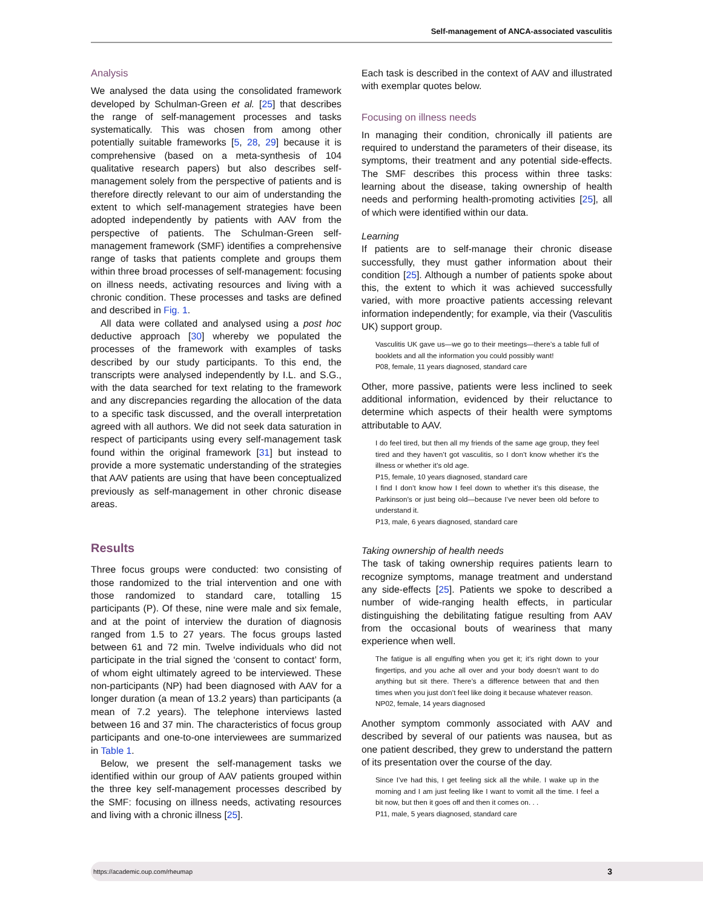Self-management of ANCA-associated vasculitis
Analysis
We analysed the data using the consolidated framework developed by Schulman-Green et al. [25] that describes the range of self-management processes and tasks systematically. This was chosen from among other potentially suitable frameworks [5, 28, 29] because it is comprehensive (based on a meta-synthesis of 104 qualitative research papers) but also describes self-management solely from the perspective of patients and is therefore directly relevant to our aim of understanding the extent to which self-management strategies have been adopted independently by patients with AAV from the perspective of patients. The Schulman-Green self-management framework (SMF) identifies a comprehensive range of tasks that patients complete and groups them within three broad processes of self-management: focusing on illness needs, activating resources and living with a chronic condition. These processes and tasks are defined and described in Fig. 1.
All data were collated and analysed using a post hoc deductive approach [30] whereby we populated the processes of the framework with examples of tasks described by our study participants. To this end, the transcripts were analysed independently by I.L. and S.G., with the data searched for text relating to the framework and any discrepancies regarding the allocation of the data to a specific task discussed, and the overall interpretation agreed with all authors. We did not seek data saturation in respect of participants using every self-management task found within the original framework [31] but instead to provide a more systematic understanding of the strategies that AAV patients are using that have been conceptualized previously as self-management in other chronic disease areas.
Results
Three focus groups were conducted: two consisting of those randomized to the trial intervention and one with those randomized to standard care, totalling 15 participants (P). Of these, nine were male and six female, and at the point of interview the duration of diagnosis ranged from 1.5 to 27 years. The focus groups lasted between 61 and 72 min. Twelve individuals who did not participate in the trial signed the ‘consent to contact’ form, of whom eight ultimately agreed to be interviewed. These non-participants (NP) had been diagnosed with AAV for a longer duration (a mean of 13.2 years) than participants (a mean of 7.2 years). The telephone interviews lasted between 16 and 37 min. The characteristics of focus group participants and one-to-one interviewees are summarized in Table 1.
Below, we present the self-management tasks we identified within our group of AAV patients grouped within the three key self-management processes described by the SMF: focusing on illness needs, activating resources and living with a chronic illness [25].
Each task is described in the context of AAV and illustrated with exemplar quotes below.
Focusing on illness needs
In managing their condition, chronically ill patients are required to understand the parameters of their disease, its symptoms, their treatment and any potential side-effects. The SMF describes this process within three tasks: learning about the disease, taking ownership of health needs and performing health-promoting activities [25], all of which were identified within our data.
Learning
If patients are to self-manage their chronic disease successfully, they must gather information about their condition [25]. Although a number of patients spoke about this, the extent to which it was achieved successfully varied, with more proactive patients accessing relevant information independently; for example, via their (Vasculitis UK) support group.
Vasculitis UK gave us—we go to their meetings—there’s a table full of booklets and all the information you could possibly want!
P08, female, 11 years diagnosed, standard care
Other, more passive, patients were less inclined to seek additional information, evidenced by their reluctance to determine which aspects of their health were symptoms attributable to AAV.
I do feel tired, but then all my friends of the same age group, they feel tired and they haven’t got vasculitis, so I don’t know whether it’s the illness or whether it’s old age.
P15, female, 10 years diagnosed, standard care
I find I don’t know how I feel down to whether it’s this disease, the Parkinson’s or just being old—because I’ve never been old before to understand it.
P13, male, 6 years diagnosed, standard care
Taking ownership of health needs
The task of taking ownership requires patients learn to recognize symptoms, manage treatment and understand any side-effects [25]. Patients we spoke to described a number of wide-ranging health effects, in particular distinguishing the debilitating fatigue resulting from AAV from the occasional bouts of weariness that many experience when well.
The fatigue is all engulfing when you get it; it’s right down to your fingertips, and you ache all over and your body doesn’t want to do anything but sit there. There’s a difference between that and then times when you just don’t feel like doing it because whatever reason.
NP02, female, 14 years diagnosed
Another symptom commonly associated with AAV and described by several of our patients was nausea, but as one patient described, they grew to understand the pattern of its presentation over the course of the day.
Since I’ve had this, I get feeling sick all the while. I wake up in the morning and I am just feeling like I want to vomit all the time. I feel a bit now, but then it goes off and then it comes on. . .
P11, male, 5 years diagnosed, standard care
https://academic.oup.com/rheumap 3